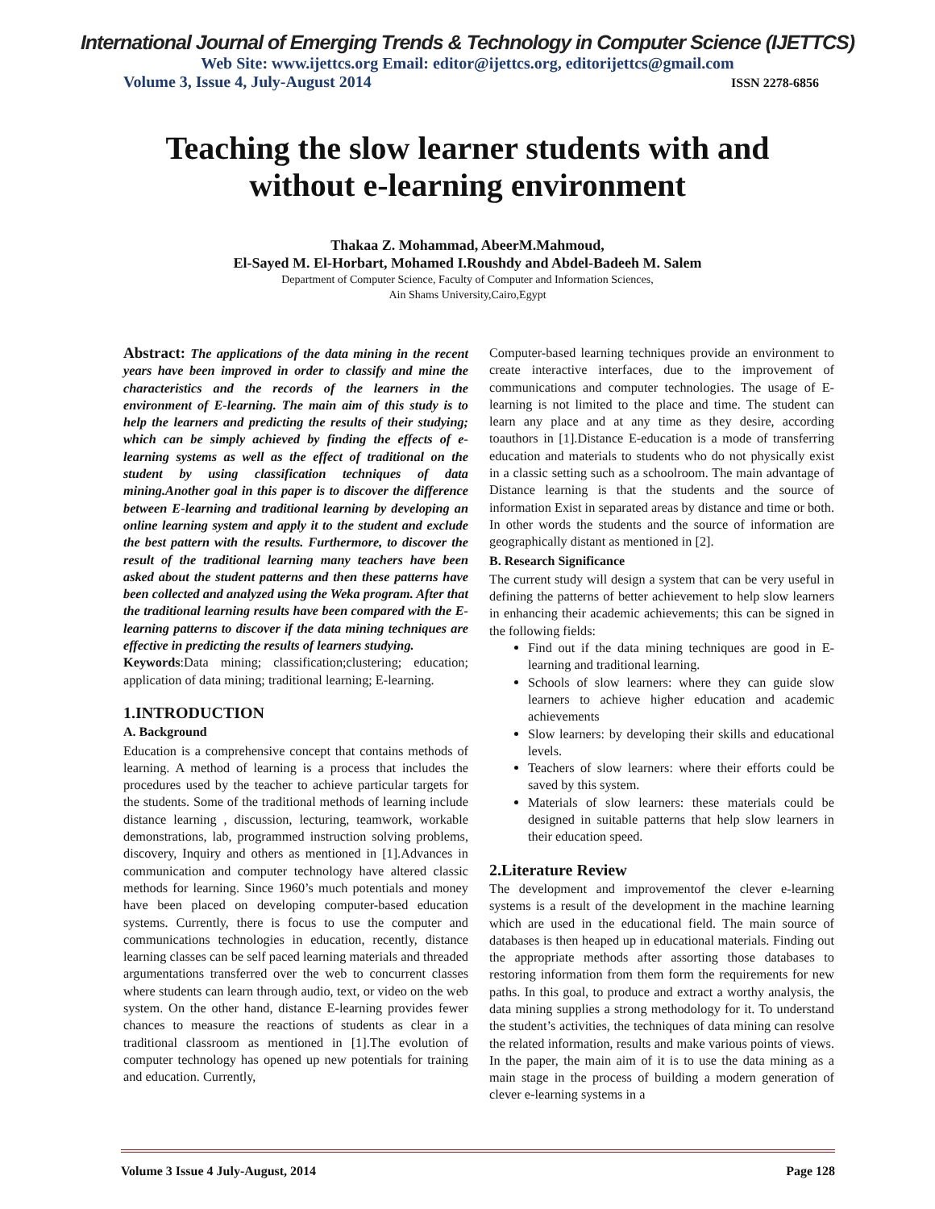International Journal of Emerging Trends & Technology in Computer Science (IJETTCS)
Web Site: www.ijettcs.org Email: editor@ijettcs.org, editorijettcs@gmail.com
Volume 3, Issue 4, July-August 2014 ISSN 2278-6856
Teaching the slow learner students with and
without e-learning environment
Thakaa Z. Mohammad, AbeerM.Mahmoud,
El-Sayed M. El-Horbart, Mohamed I.Roushdy and Abdel-Badeeh M. Salem
Department of Computer Science, Faculty of Computer and Information Sciences,
Ain Shams University,Cairo,Egypt
Abstract: The applications of the data mining in the recent years have been improved in order to classify and mine the characteristics and the records of the learners in the environment of E-learning. The main aim of this study is to help the learners and predicting the results of their studying; which can be simply achieved by finding the effects of e-learning systems as well as the effect of traditional on the student by using classification techniques of data mining.Another goal in this paper is to discover the difference between E-learning and traditional learning by developing an online learning system and apply it to the student and exclude the best pattern with the results. Furthermore, to discover the result of the traditional learning many teachers have been asked about the student patterns and then these patterns have been collected and analyzed using the Weka program. After that the traditional learning results have been compared with the E-learning patterns to discover if the data mining techniques are effective in predicting the results of learners studying.
Keywords:Data mining; classification;clustering; education; application of data mining; traditional learning; E-learning.
1.INTRODUCTION
A. Background
Education is a comprehensive concept that contains methods of learning. A method of learning is a process that includes the procedures used by the teacher to achieve particular targets for the students. Some of the traditional methods of learning include distance learning , discussion, lecturing, teamwork, workable demonstrations, lab, programmed instruction solving problems, discovery, Inquiry and others as mentioned in [1].Advances in communication and computer technology have altered classic methods for learning. Since 1960’s much potentials and money have been placed on developing computer-based education systems. Currently, there is focus to use the computer and communications technologies in education, recently, distance learning classes can be self paced learning materials and threaded argumentations transferred over the web to concurrent classes where students can learn through audio, text, or video on the web system. On the other hand, distance E-learning provides fewer chances to measure the reactions of students as clear in a traditional classroom as mentioned in [1].The evolution of computer technology has opened up new potentials for training and education. Currently,
Computer-based learning techniques provide an environment to create interactive interfaces, due to the improvement of communications and computer technologies. The usage of E-learning is not limited to the place and time. The student can learn any place and at any time as they desire, according toauthors in [1].Distance E-education is a mode of transferring education and materials to students who do not physically exist in a classic setting such as a schoolroom. The main advantage of Distance learning is that the students and the source of information Exist in separated areas by distance and time or both. In other words the students and the source of information are geographically distant as mentioned in [2].
B. Research Significance
The current study will design a system that can be very useful in defining the patterns of better achievement to help slow learners in enhancing their academic achievements; this can be signed in the following fields:
Find out if the data mining techniques are good in E-learning and traditional learning.
Schools of slow learners: where they can guide slow learners to achieve higher education and academic achievements
Slow learners: by developing their skills and educational levels.
Teachers of slow learners: where their efforts could be saved by this system.
Materials of slow learners: these materials could be designed in suitable patterns that help slow learners in their education speed.
2.Literature Review
The development and improvementof the clever e-learning systems is a result of the development in the machine learning which are used in the educational field. The main source of databases is then heaped up in educational materials. Finding out the appropriate methods after assorting those databases to restoring information from them form the requirements for new paths. In this goal, to produce and extract a worthy analysis, the data mining supplies a strong methodology for it. To understand the student’s activities, the techniques of data mining can resolve the related information, results and make various points of views. In the paper, the main aim of it is to use the data mining as a main stage in the process of building a modern generation of clever e-learning systems in a
Volume 3 Issue 4 July-August, 2014 Page 128